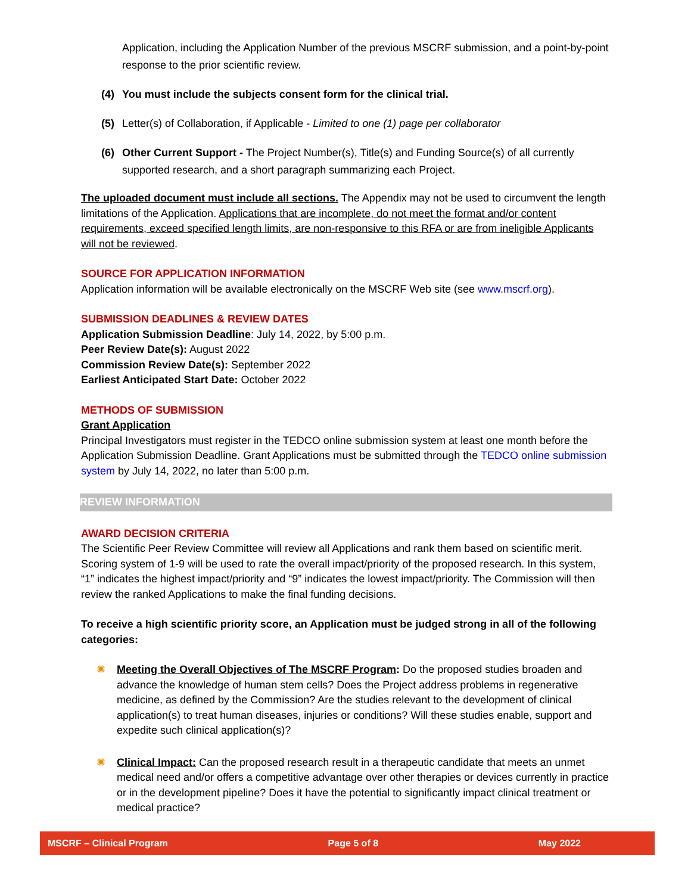Application, including the Application Number of the previous MSCRF submission, and a point-by-point response to the prior scientific review.
(4) You must include the subjects consent form for the clinical trial.
(5) Letter(s) of Collaboration, if Applicable - Limited to one (1) page per collaborator
(6) Other Current Support - The Project Number(s), Title(s) and Funding Source(s) of all currently supported research, and a short paragraph summarizing each Project.
The uploaded document must include all sections. The Appendix may not be used to circumvent the length limitations of the Application. Applications that are incomplete, do not meet the format and/or content requirements, exceed specified length limits, are non-responsive to this RFA or are from ineligible Applicants will not be reviewed.
SOURCE FOR APPLICATION INFORMATION
Application information will be available electronically on the MSCRF Web site (see www.mscrf.org).
SUBMISSION DEADLINES & REVIEW DATES
Application Submission Deadline: July 14, 2022, by 5:00 p.m.
Peer Review Date(s): August 2022
Commission Review Date(s): September 2022
Earliest Anticipated Start Date: October 2022
METHODS OF SUBMISSION
Grant Application
Principal Investigators must register in the TEDCO online submission system at least one month before the Application Submission Deadline. Grant Applications must be submitted through the TEDCO online submission system by July 14, 2022, no later than 5:00 p.m.
REVIEW INFORMATION
AWARD DECISION CRITERIA
The Scientific Peer Review Committee will review all Applications and rank them based on scientific merit. Scoring system of 1-9 will be used to rate the overall impact/priority of the proposed research. In this system, “1” indicates the highest impact/priority and “9” indicates the lowest impact/priority. The Commission will then review the ranked Applications to make the final funding decisions.
To receive a high scientific priority score, an Application must be judged strong in all of the following categories:
✺ Meeting the Overall Objectives of The MSCRF Program: Do the proposed studies broaden and advance the knowledge of human stem cells? Does the Project address problems in regenerative medicine, as defined by the Commission? Are the studies relevant to the development of clinical application(s) to treat human diseases, injuries or conditions? Will these studies enable, support and expedite such clinical application(s)?
✺ Clinical Impact: Can the proposed research result in a therapeutic candidate that meets an unmet medical need and/or offers a competitive advantage over other therapies or devices currently in practice or in the development pipeline? Does it have the potential to significantly impact clinical treatment or medical practice?
MSCRF – Clinical Program Page 5 of 8 May 2022